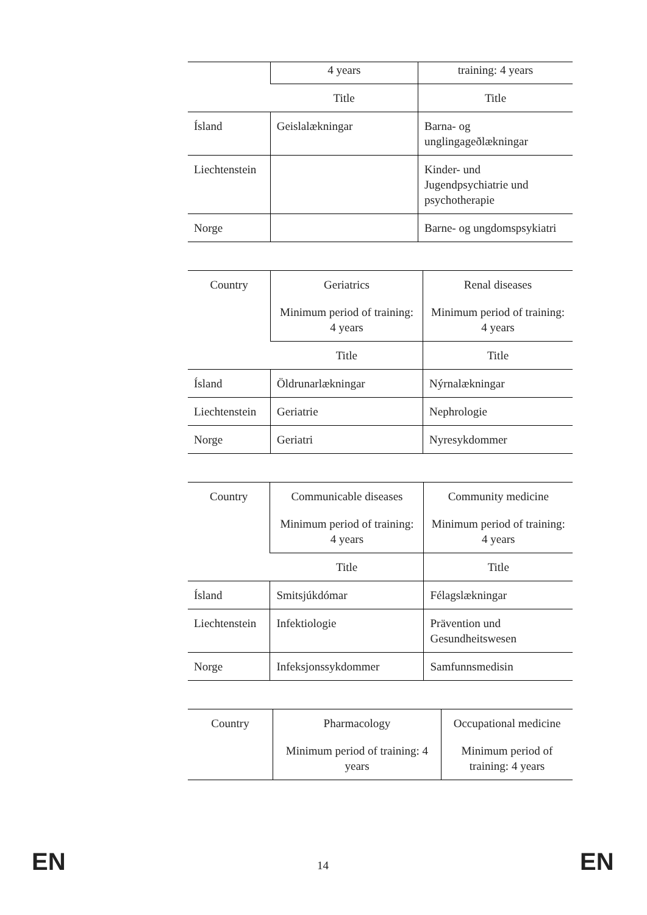| | 4 years | training: 4 years |
| | Title | Title |
| Ísland | Geislalækningar | Barna- og unglingageðlækningar |
| Liechtenstein | | Kinder- und Jugendpsychiatrie und psychotherapie |
| Norge | | Barne- og ungdomspsykiatri |
| Country | Geriatrics Minimum period of training: 4 years | Renal diseases Minimum period of training: 4 years |
| | Title | Title |
| Ísland | Öldrunarlækningar | Nýrnalækningar |
| Liechtenstein | Geriatrie | Nephrologie |
| Norge | Geriatri | Nyresykdommer |
| Country | Communicable diseases Minimum period of training: 4 years | Community medicine Minimum period of training: 4 years |
| | Title | Title |
| Ísland | Smitsjúkdómar | Félagslækningar |
| Liechtenstein | Infektiologie | Prävention und Gesundheitswesen |
| Norge | Infeksjonssykdommer | Samfunnsmedisin |
| Country | Pharmacology Minimum period of training: 4 years | Occupational medicine Minimum period of training: 4 years |
EN 14 EN